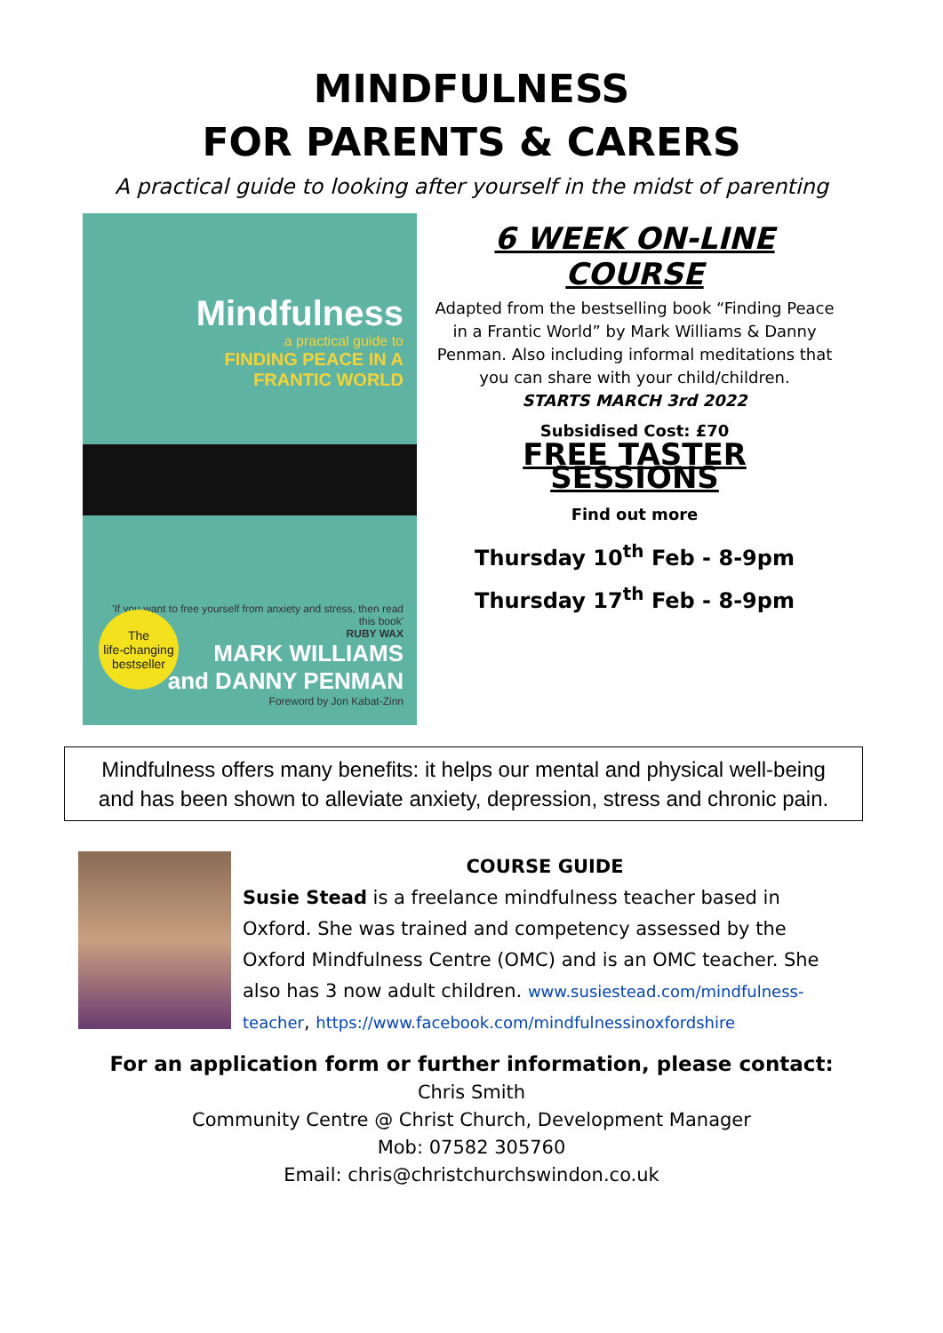MINDFULNESS
FOR PARENTS & CARERS
A practical guide to looking after yourself in the midst of parenting
Mindfulness
a practical guide to
FINDING PEACE IN A
FRANTIC WORLD
'If you want to free yourself from anxiety and stress, then read this book'
RUBY WAX
MARK WILLIAMS
and DANNY PENMAN
Foreword by Jon Kabat-Zinn
The
life-changing
bestseller
6 WEEK ON-LINE COURSE
Adapted from the bestselling book “Finding Peace in a Frantic World” by Mark Williams & Danny Penman. Also including informal meditations that you can share with your child/children.
STARTS MARCH 3rd 2022
Subsidised Cost: £70
FREE TASTER SESSIONS
Find out more
Thursday 10<sup>th</sup> Feb - 8-9pm
Thursday 17<sup>th</sup> Feb - 8-9pm
Mindfulness offers many benefits: it helps our mental and physical well-being and has been shown to alleviate anxiety, depression, stress and chronic pain.
COURSE GUIDE
Susie Stead is a freelance mindfulness teacher based in Oxford. She was trained and competency assessed by the Oxford Mindfulness Centre (OMC) and is an OMC teacher. She also has 3 now adult children. www.susiestead.com/mindfulness-teacher, https://www.facebook.com/mindfulnessinoxfordshire
For an application form or further information, please contact:
Chris Smith
Community Centre @ Christ Church, Development Manager
Mob: 07582 305760
Email: chris@christchurchswindon.co.uk